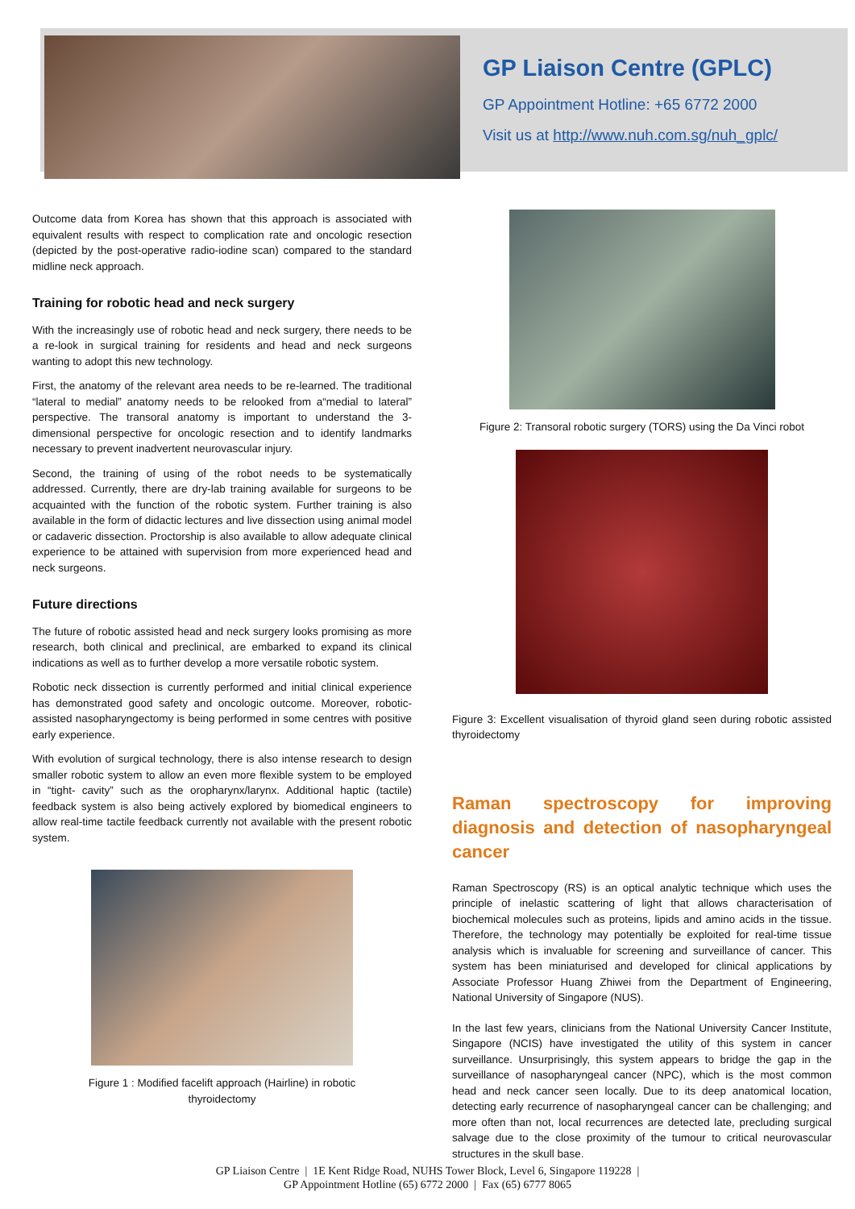GP Liaison Centre (GPLC)
GP Appointment Hotline: +65 6772 2000
Visit us at http://www.nuh.com.sg/nuh_gplc/
Outcome data from Korea has shown that this approach is associated with equivalent results with respect to complication rate and oncologic resection (depicted by the post-operative radio-iodine scan) compared to the standard midline neck approach.
Training for robotic head and neck surgery
With the increasingly use of robotic head and neck surgery, there needs to be a re-look in surgical training for residents and head and neck surgeons wanting to adopt this new technology.
First, the anatomy of the relevant area needs to be re-learned. The traditional “lateral to medial” anatomy needs to be relooked from a“medial to lateral” perspective. The transoral anatomy is important to understand the 3-dimensional perspective for oncologic resection and to identify landmarks necessary to prevent inadvertent neurovascular injury.
Second, the training of using of the robot needs to be systematically addressed. Currently, there are dry-lab training available for surgeons to be acquainted with the function of the robotic system. Further training is also available in the form of didactic lectures and live dissection using animal model or cadaveric dissection. Proctorship is also available to allow adequate clinical experience to be attained with supervision from more experienced head and neck surgeons.
Future directions
The future of robotic assisted head and neck surgery looks promising as more research, both clinical and preclinical, are embarked to expand its clinical indications as well as to further develop a more versatile robotic system.
Robotic neck dissection is currently performed and initial clinical experience has demonstrated good safety and oncologic outcome. Moreover, robotic-assisted nasopharyngectomy is being performed in some centres with positive early experience.
With evolution of surgical technology, there is also intense research to design smaller robotic system to allow an even more flexible system to be employed in “tight- cavity” such as the oropharynx/larynx. Additional haptic (tactile) feedback system is also being actively explored by biomedical engineers to allow real-time tactile feedback currently not available with the present robotic system.
Figure 1 : Modified facelift approach (Hairline) in robotic
thyroidectomy
Figure 2: Transoral robotic surgery (TORS) using the Da Vinci robot
Figure 3: Excellent visualisation of thyroid gland seen during robotic assisted thyroidectomy
Raman spectroscopy for improving diagnosis and detection of nasopharyngeal cancer
Raman Spectroscopy (RS) is an optical analytic technique which uses the principle of inelastic scattering of light that allows characterisation of biochemical molecules such as proteins, lipids and amino acids in the tissue. Therefore, the technology may potentially be exploited for real-time tissue analysis which is invaluable for screening and surveillance of cancer. This system has been miniaturised and developed for clinical applications by Associate Professor Huang Zhiwei from the Department of Engineering, National University of Singapore (NUS).
In the last few years, clinicians from the National University Cancer Institute, Singapore (NCIS) have investigated the utility of this system in cancer surveillance. Unsurprisingly, this system appears to bridge the gap in the surveillance of nasopharyngeal cancer (NPC), which is the most common head and neck cancer seen locally. Due to its deep anatomical location, detecting early recurrence of nasopharyngeal cancer can be challenging; and more often than not, local recurrences are detected late, precluding surgical salvage due to the close proximity of the tumour to critical neurovascular structures in the skull base.
GP Liaison Centre | 1E Kent Ridge Road, NUHS Tower Block, Level 6, Singapore 119228 |
GP Appointment Hotline (65) 6772 2000 | Fax (65) 6777 8065